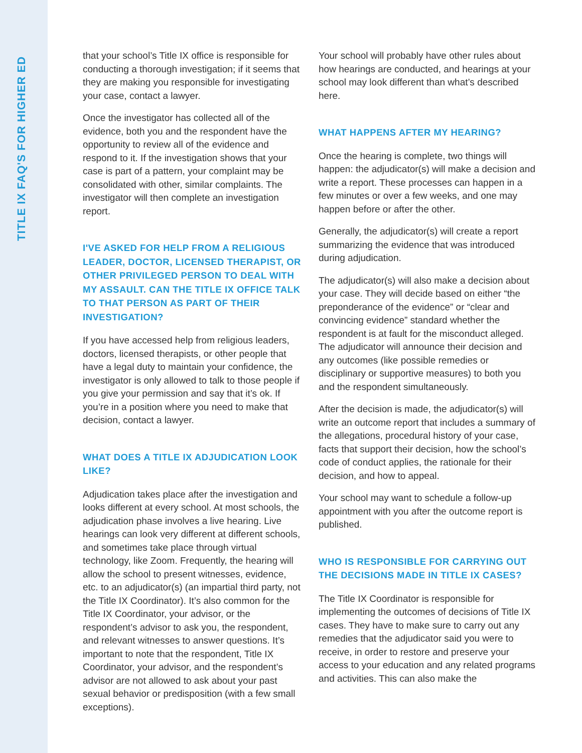TITLE IX FAQ'S FOR HIGHER ED
that your school’s Title IX office is responsible for conducting a thorough investigation; if it seems that they are making you responsible for investigating your case, contact a lawyer.
Once the investigator has collected all of the evidence, both you and the respondent have the opportunity to review all of the evidence and respond to it. If the investigation shows that your case is part of a pattern, your complaint may be consolidated with other, similar complaints. The investigator will then complete an investigation report.
I'VE ASKED FOR HELP FROM A RELIGIOUS LEADER, DOCTOR, LICENSED THERAPIST, OR OTHER PRIVILEGED PERSON TO DEAL WITH MY ASSAULT. CAN THE TITLE IX OFFICE TALK TO THAT PERSON AS PART OF THEIR INVESTIGATION?
If you have accessed help from religious leaders, doctors, licensed therapists, or other people that have a legal duty to maintain your confidence, the investigator is only allowed to talk to those people if you give your permission and say that it’s ok. If you’re in a position where you need to make that decision, contact a lawyer.
WHAT DOES A TITLE IX ADJUDICATION LOOK LIKE?
Adjudication takes place after the investigation and looks different at every school. At most schools, the adjudication phase involves a live hearing. Live hearings can look very different at different schools, and sometimes take place through virtual technology, like Zoom. Frequently, the hearing will allow the school to present witnesses, evidence, etc. to an adjudicator(s) (an impartial third party, not the Title IX Coordinator). It’s also common for the Title IX Coordinator, your advisor, or the respondent’s advisor to ask you, the respondent, and relevant witnesses to answer questions. It’s important to note that the respondent, Title IX Coordinator, your advisor, and the respondent’s advisor are not allowed to ask about your past sexual behavior or predisposition (with a few small exceptions).
Your school will probably have other rules about how hearings are conducted, and hearings at your school may look different than what’s described here.
WHAT HAPPENS AFTER MY HEARING?
Once the hearing is complete, two things will happen: the adjudicator(s) will make a decision and write a report. These processes can happen in a few minutes or over a few weeks, and one may happen before or after the other.
Generally, the adjudicator(s) will create a report summarizing the evidence that was introduced during adjudication.
The adjudicator(s) will also make a decision about your case. They will decide based on either “the preponderance of the evidence” or “clear and convincing evidence” standard whether the respondent is at fault for the misconduct alleged. The adjudicator will announce their decision and any outcomes (like possible remedies or disciplinary or supportive measures) to both you and the respondent simultaneously.
After the decision is made, the adjudicator(s) will write an outcome report that includes a summary of the allegations, procedural history of your case, facts that support their decision, how the school’s code of conduct applies, the rationale for their decision, and how to appeal.
Your school may want to schedule a follow-up appointment with you after the outcome report is published.
WHO IS RESPONSIBLE FOR CARRYING OUT THE DECISIONS MADE IN TITLE IX CASES?
The Title IX Coordinator is responsible for implementing the outcomes of decisions of Title IX cases. They have to make sure to carry out any remedies that the adjudicator said you were to receive, in order to restore and preserve your access to your education and any related programs and activities. This can also make the